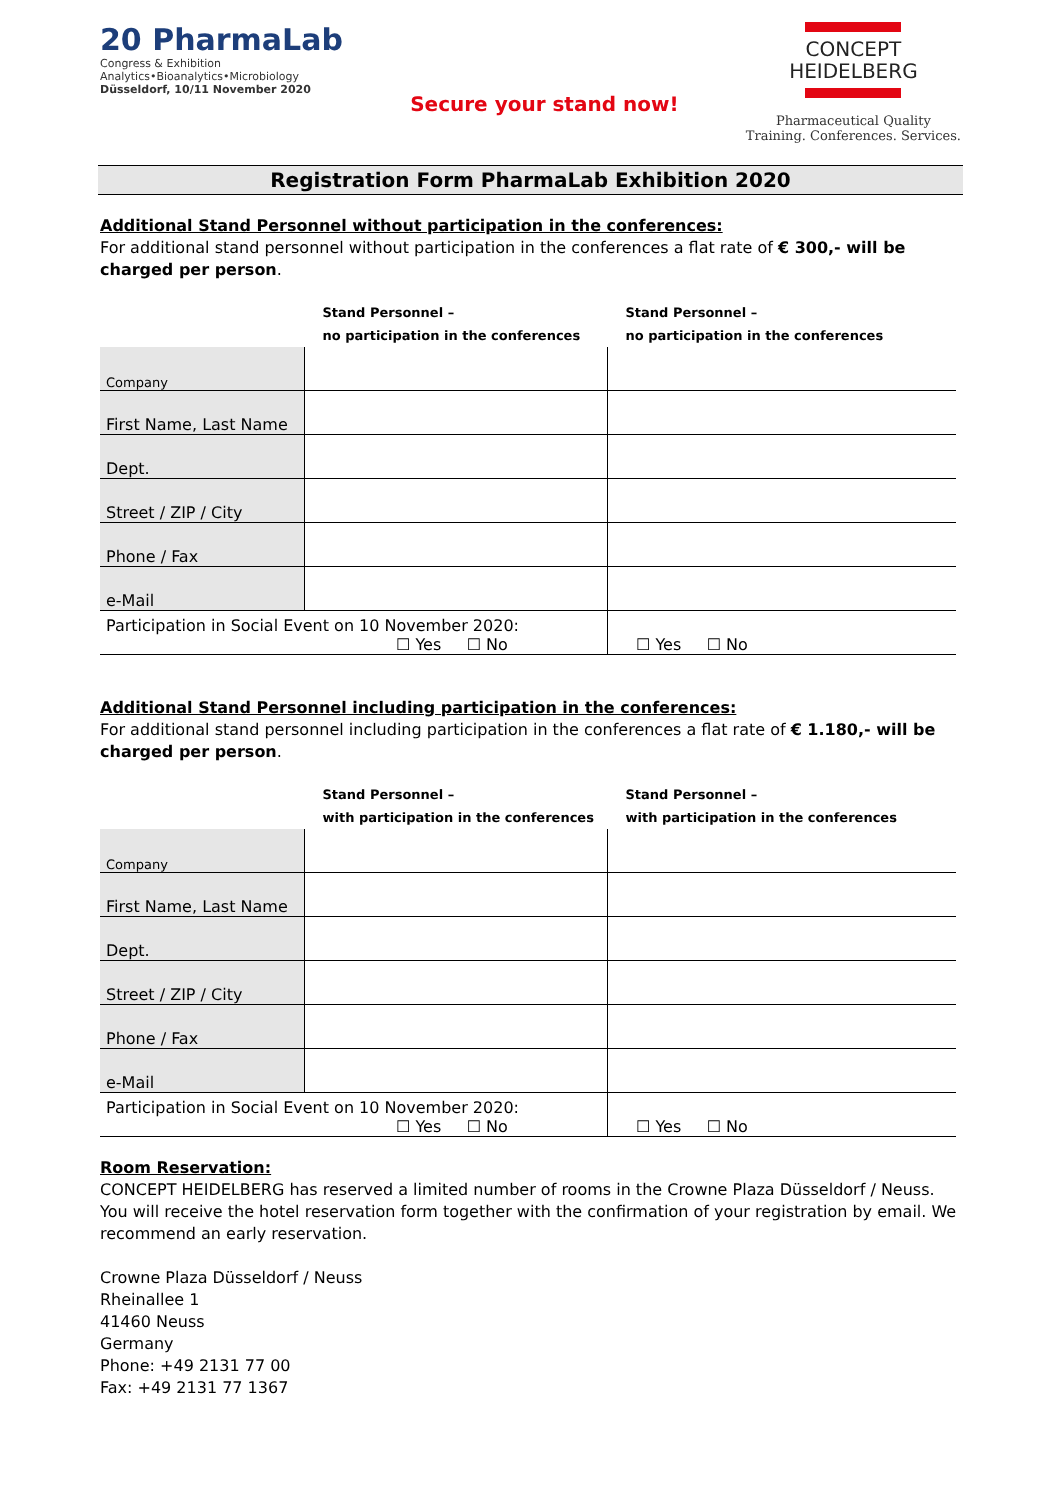20 PharmaLab
Congress & Exhibition
Analytics•Bioanalytics•Microbiology
Düsseldorf, 10/11 November 2020
Secure your stand now!
CONCEPT
HEIDELBERG
Pharmaceutical Quality
Training. Conferences. Services.
Registration Form PharmaLab Exhibition 2020
Additional Stand Personnel without participation in the conferences:
For additional stand personnel without participation in the conferences a flat rate of € 300,- will be charged per person.
| | Stand Personnel – no participation in the conferences | Stand Personnel – no participation in the conferences |
| --- | --- | --- |
| Company | | |
| First Name, Last Name | | |
| Dept. | | |
| Street / ZIP / City | | |
| Phone / Fax | | |
| e-Mail | | |
| Participation in Social Event on 10 November 2020: ☐ Yes ☐ No | | ☐ Yes ☐ No |
Additional Stand Personnel including participation in the conferences:
For additional stand personnel including participation in the conferences a flat rate of € 1.180,- will be charged per person.
| | Stand Personnel – with participation in the conferences | Stand Personnel – with participation in the conferences |
| --- | --- | --- |
| Company | | |
| First Name, Last Name | | |
| Dept. | | |
| Street / ZIP / City | | |
| Phone / Fax | | |
| e-Mail | | |
| Participation in Social Event on 10 November 2020: ☐ Yes ☐ No | | ☐ Yes ☐ No |
Room Reservation:
CONCEPT HEIDELBERG has reserved a limited number of rooms in the Crowne Plaza Düsseldorf / Neuss. You will receive the hotel reservation form together with the confirmation of your registration by email. We recommend an early reservation.
Crowne Plaza Düsseldorf / Neuss
Rheinallee 1
41460 Neuss
Germany
Phone: +49 2131 77 00
Fax: +49 2131 77 1367